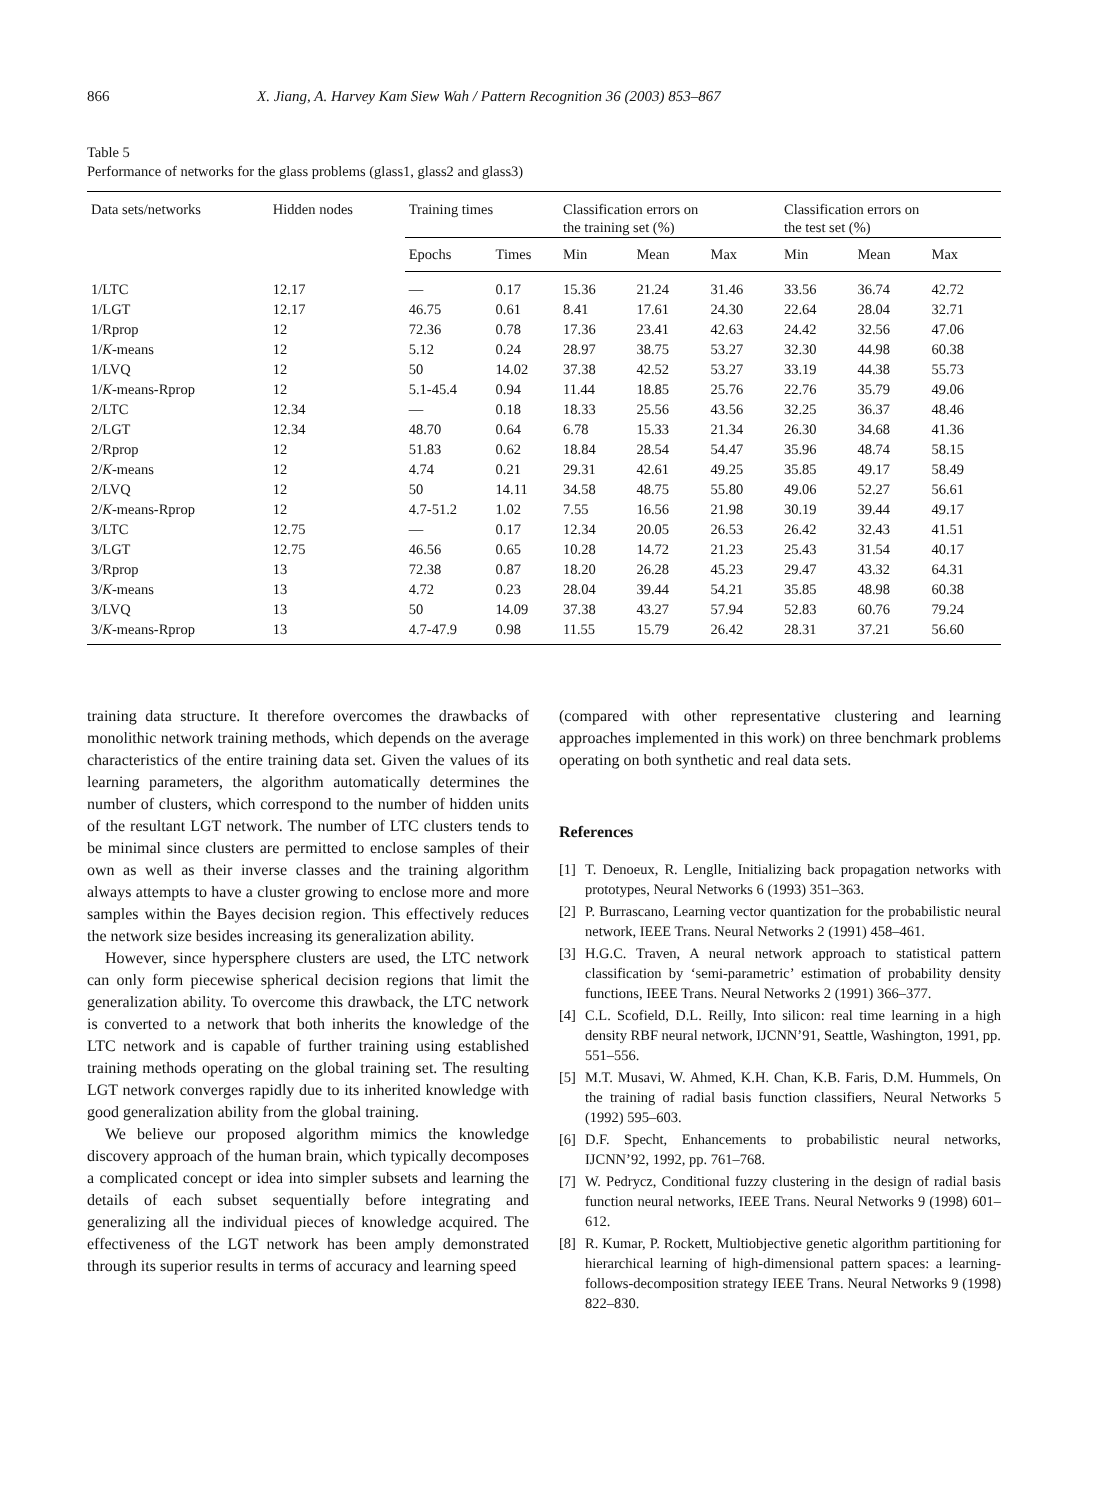866 X. Jiang, A. Harvey Kam Siew Wah / Pattern Recognition 36 (2003) 853–867
Table 5
Performance of networks for the glass problems (glass1, glass2 and glass3)
| Data sets/networks | Hidden nodes | Training times | | Classification errors on the training set (%) | | | Classification errors on the test set (%) | | |
| --- | --- | --- | --- | --- | --- | --- | --- | --- | --- |
| | | Epochs | Times | Min | Mean | Max | Min | Mean | Max |
| 1/LTC | 12.17 | — | 0.17 | 15.36 | 21.24 | 31.46 | 33.56 | 36.74 | 42.72 |
| 1/LGT | 12.17 | 46.75 | 0.61 | 8.41 | 17.61 | 24.30 | 22.64 | 28.04 | 32.71 |
| 1/Rprop | 12 | 72.36 | 0.78 | 17.36 | 23.41 | 42.63 | 24.42 | 32.56 | 47.06 |
| 1/ K -means | 12 | 5.12 | 0.24 | 28.97 | 38.75 | 53.27 | 32.30 | 44.98 | 60.38 |
| 1/LVQ | 12 | 50 | 14.02 | 37.38 | 42.52 | 53.27 | 33.19 | 44.38 | 55.73 |
| 1/ K -means-Rprop | 12 | 5.1-45.4 | 0.94 | 11.44 | 18.85 | 25.76 | 22.76 | 35.79 | 49.06 |
| 2/LTC | 12.34 | — | 0.18 | 18.33 | 25.56 | 43.56 | 32.25 | 36.37 | 48.46 |
| 2/LGT | 12.34 | 48.70 | 0.64 | 6.78 | 15.33 | 21.34 | 26.30 | 34.68 | 41.36 |
| 2/Rprop | 12 | 51.83 | 0.62 | 18.84 | 28.54 | 54.47 | 35.96 | 48.74 | 58.15 |
| 2/ K -means | 12 | 4.74 | 0.21 | 29.31 | 42.61 | 49.25 | 35.85 | 49.17 | 58.49 |
| 2/LVQ | 12 | 50 | 14.11 | 34.58 | 48.75 | 55.80 | 49.06 | 52.27 | 56.61 |
| 2/ K -means-Rprop | 12 | 4.7-51.2 | 1.02 | 7.55 | 16.56 | 21.98 | 30.19 | 39.44 | 49.17 |
| 3/LTC | 12.75 | — | 0.17 | 12.34 | 20.05 | 26.53 | 26.42 | 32.43 | 41.51 |
| 3/LGT | 12.75 | 46.56 | 0.65 | 10.28 | 14.72 | 21.23 | 25.43 | 31.54 | 40.17 |
| 3/Rprop | 13 | 72.38 | 0.87 | 18.20 | 26.28 | 45.23 | 29.47 | 43.32 | 64.31 |
| 3/ K -means | 13 | 4.72 | 0.23 | 28.04 | 39.44 | 54.21 | 35.85 | 48.98 | 60.38 |
| 3/LVQ | 13 | 50 | 14.09 | 37.38 | 43.27 | 57.94 | 52.83 | 60.76 | 79.24 |
| 3/ K -means-Rprop | 13 | 4.7-47.9 | 0.98 | 11.55 | 15.79 | 26.42 | 28.31 | 37.21 | 56.60 |
training data structure. It therefore overcomes the drawbacks of monolithic network training methods, which depends on the average characteristics of the entire training data set. Given the values of its learning parameters, the algorithm automatically determines the number of clusters, which correspond to the number of hidden units of the resultant LGT network. The number of LTC clusters tends to be minimal since clusters are permitted to enclose samples of their own as well as their inverse classes and the training algorithm always attempts to have a cluster growing to enclose more and more samples within the Bayes decision region. This effectively reduces the network size besides increasing its generalization ability.
However, since hypersphere clusters are used, the LTC network can only form piecewise spherical decision regions that limit the generalization ability. To overcome this drawback, the LTC network is converted to a network that both inherits the knowledge of the LTC network and is capable of further training using established training methods operating on the global training set. The resulting LGT network converges rapidly due to its inherited knowledge with good generalization ability from the global training.
We believe our proposed algorithm mimics the knowledge discovery approach of the human brain, which typically decomposes a complicated concept or idea into simpler subsets and learning the details of each subset sequentially before integrating and generalizing all the individual pieces of knowledge acquired. The effectiveness of the LGT network has been amply demonstrated through its superior results in terms of accuracy and learning speed
(compared with other representative clustering and learning approaches implemented in this work) on three benchmark problems operating on both synthetic and real data sets.
References
[1] T. Denoeux, R. Lenglle, Initializing back propagation networks with prototypes, Neural Networks 6 (1993) 351–363.
[2] P. Burrascano, Learning vector quantization for the probabilistic neural network, IEEE Trans. Neural Networks 2 (1991) 458–461.
[3] H.G.C. Traven, A neural network approach to statistical pattern classification by ‘semi-parametric’ estimation of probability density functions, IEEE Trans. Neural Networks 2 (1991) 366–377.
[4] C.L. Scofield, D.L. Reilly, Into silicon: real time learning in a high density RBF neural network, IJCNN’91, Seattle, Washington, 1991, pp. 551–556.
[5] M.T. Musavi, W. Ahmed, K.H. Chan, K.B. Faris, D.M. Hummels, On the training of radial basis function classifiers, Neural Networks 5 (1992) 595–603.
[6] D.F. Specht, Enhancements to probabilistic neural networks, IJCNN’92, 1992, pp. 761–768.
[7] W. Pedrycz, Conditional fuzzy clustering in the design of radial basis function neural networks, IEEE Trans. Neural Networks 9 (1998) 601–612.
[8] R. Kumar, P. Rockett, Multiobjective genetic algorithm partitioning for hierarchical learning of high-dimensional pattern spaces: a learning-follows-decomposition strategy IEEE Trans. Neural Networks 9 (1998) 822–830.